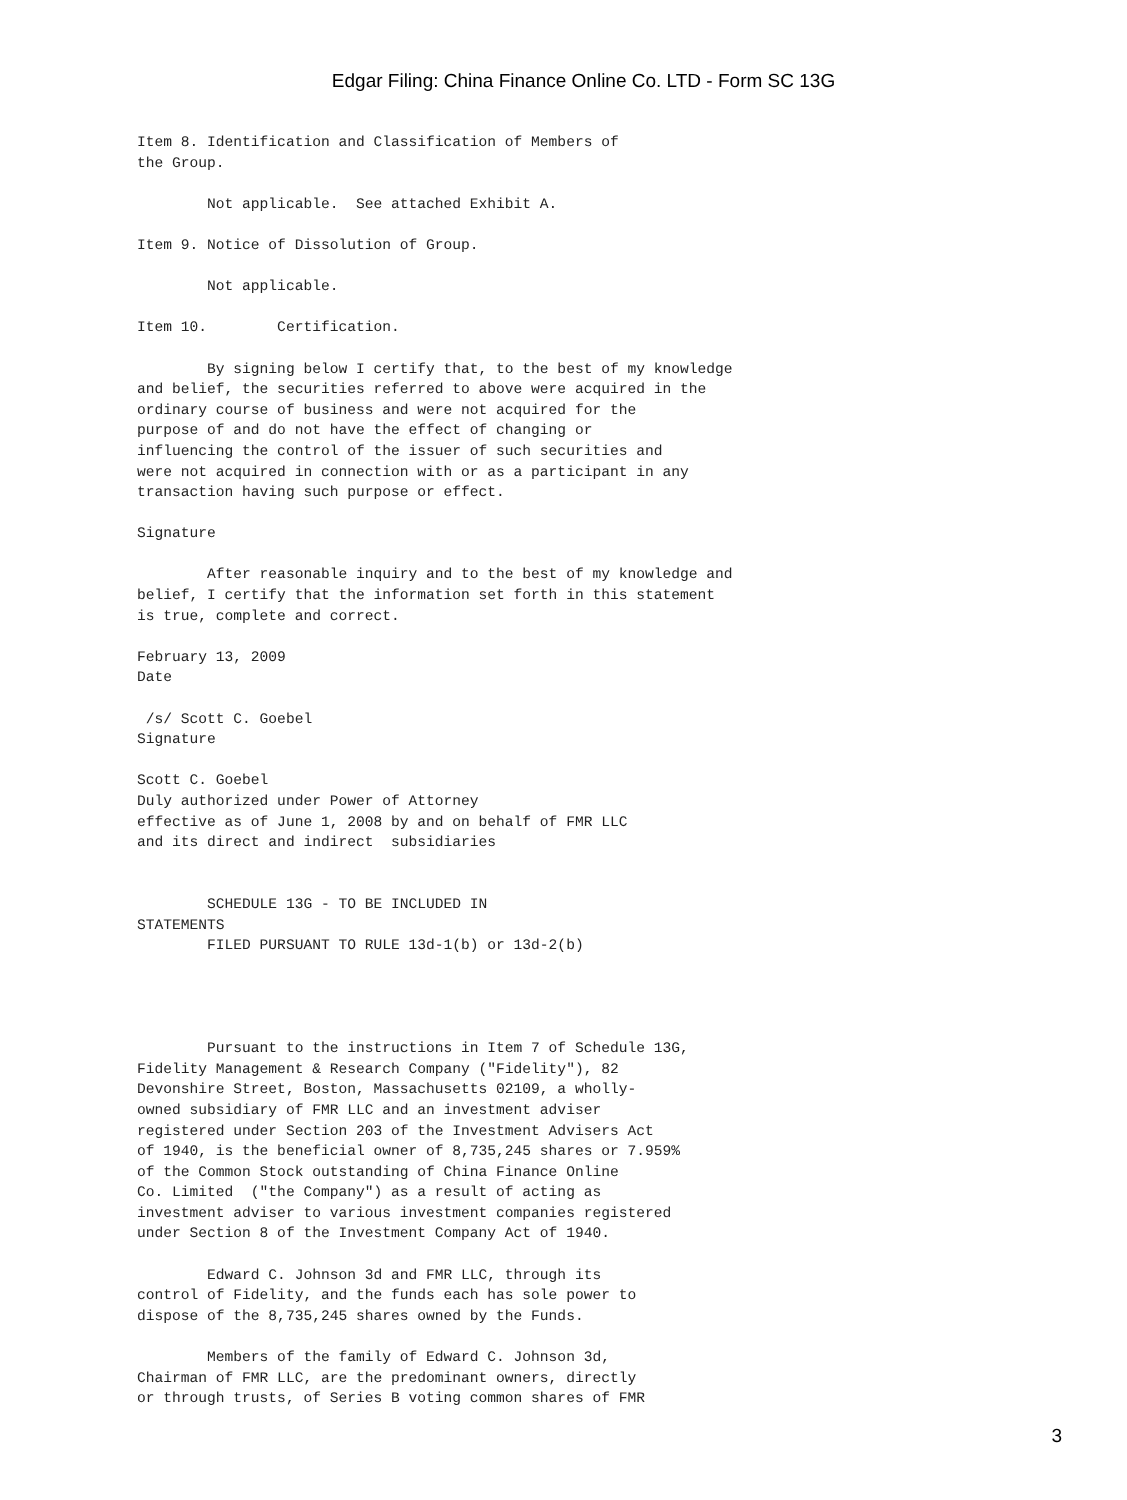Edgar Filing: China Finance Online Co. LTD - Form SC 13G
Item 8. Identification and Classification of Members of
the Group.

        Not applicable.  See attached Exhibit A.

Item 9. Notice of Dissolution of Group.

        Not applicable.

Item 10.        Certification.

        By signing below I certify that, to the best of my knowledge
and belief, the securities referred to above were acquired in the
ordinary course of business and were not acquired for the
purpose of and do not have the effect of changing or
influencing the control of the issuer of such securities and
were not acquired in connection with or as a participant in any
transaction having such purpose or effect.

Signature

        After reasonable inquiry and to the best of my knowledge and
belief, I certify that the information set forth in this statement
is true, complete and correct.

February 13, 2009
Date

 /s/ Scott C. Goebel
Signature

Scott C. Goebel
Duly authorized under Power of Attorney
effective as of June 1, 2008 by and on behalf of FMR LLC
and its direct and indirect  subsidiaries


        SCHEDULE 13G - TO BE INCLUDED IN
STATEMENTS
        FILED PURSUANT TO RULE 13d-1(b) or 13d-2(b)




        Pursuant to the instructions in Item 7 of Schedule 13G,
Fidelity Management & Research Company ("Fidelity"), 82
Devonshire Street, Boston, Massachusetts 02109, a wholly-
owned subsidiary of FMR LLC and an investment adviser
registered under Section 203 of the Investment Advisers Act
of 1940, is the beneficial owner of 8,735,245 shares or 7.959%
of the Common Stock outstanding of China Finance Online
Co. Limited  ("the Company") as a result of acting as
investment adviser to various investment companies registered
under Section 8 of the Investment Company Act of 1940.

        Edward C. Johnson 3d and FMR LLC, through its
control of Fidelity, and the funds each has sole power to
dispose of the 8,735,245 shares owned by the Funds.

        Members of the family of Edward C. Johnson 3d,
Chairman of FMR LLC, are the predominant owners, directly
or through trusts, of Series B voting common shares of FMR
3